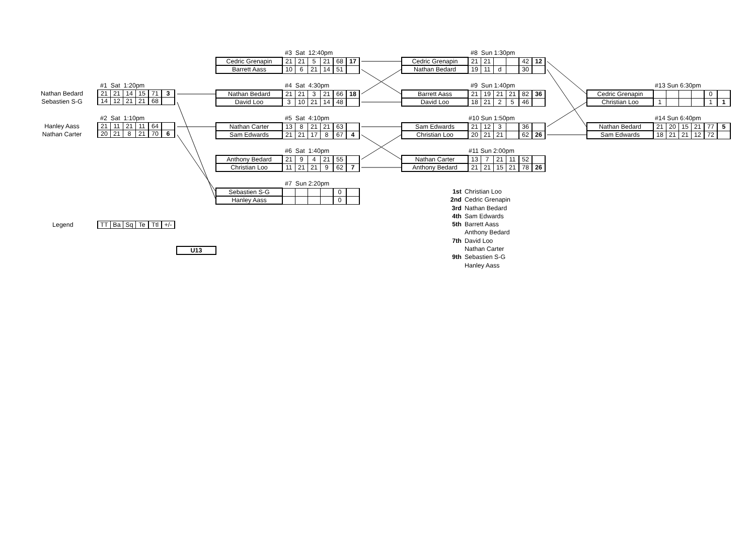#3 Sat 12:40pm
| Cedric Grenapin | 21 | 21 | 5 | 21 | 68 | 17 |
| Barrett Aass | 10 | 6 | 21 | 14 | 51 | |
#8 Sun 1:30pm
| Cedric Grenapin | 21 | 21 | | | 42 | 12 |
| Nathan Bedard | 19 | 11 | d | | 30 | |
Nathan Bedard
Sebastien S-G
#1 Sat 1:20pm
| 21 | 21 | 14 | 15 | 71 | 3 |
| 14 | 12 | 21 | 21 | 68 | |
#4 Sat 4:30pm
| Nathan Bedard | 21 | 21 | 3 | 21 | 66 | 18 |
| David Loo | 3 | 10 | 21 | 14 | 48 | |
#9 Sun 1:40pm
| Barrett Aass | 21 | 19 | 21 | 21 | 82 | 36 |
| David Loo | 18 | 21 | 2 | 5 | 46 | |
#13 Sun 6:30pm
| Cedric Grenapin | | | | | 0 | |
| Christian Loo | 1 | | | | 1 | 1 |
Hanley Aass
Nathan Carter
#2 Sat 1:10pm
| 21 | 11 | 21 | 11 | 64 | |
| 20 | 21 | 8 | 21 | 70 | 6 |
#5 Sat 4:10pm
| Nathan Carter | 13 | 8 | 21 | 21 | 63 | |
| Sam Edwards | 21 | 21 | 17 | 8 | 67 | 4 |
#10 Sun 1:50pm
| Sam Edwards | 21 | 12 | 3 | | 36 | |
| Christian Loo | 20 | 21 | 21 | | 62 | 26 |
#14 Sun 6:40pm
| Nathan Bedard | 21 | 20 | 15 | 21 | 77 | 5 |
| Sam Edwards | 18 | 21 | 21 | 12 | 72 | |
#6 Sat 1:40pm
| Anthony Bedard | 21 | 9 | 4 | 21 | 55 | |
| Christian Loo | 11 | 21 | 21 | 9 | 62 | 7 |
#11 Sun 2:00pm
| Nathan Carter | 13 | 7 | 21 | 11 | 52 | |
| Anthony Bedard | 21 | 21 | 15 | 21 | 78 | 26 |
Legend
| TT | Ba | Sq | Te | Ttl | +/- |
U13
#7 Sun 2:20pm
| Sebastien S-G | | | | | 0 | |
| Hanley Aass | | | | | 0 | |
1st Christian Loo
2nd Cedric Grenapin
3rd Nathan Bedard
4th Sam Edwards
5th Barrett Aass
Anthony Bedard
7th David Loo
Nathan Carter
9th Sebastien S-G
Hanley Aass